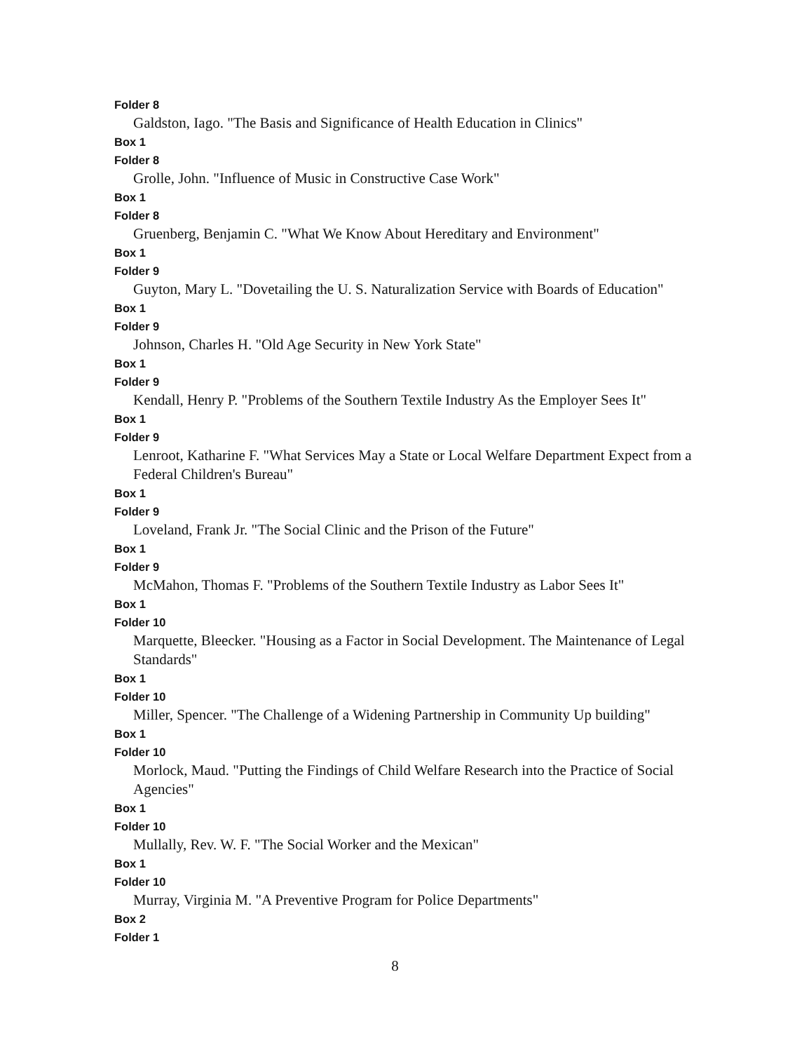Folder 8
Galdston, Iago. "The Basis and Significance of Health Education in Clinics"
Box 1
Folder 8
Grolle, John. "Influence of Music in Constructive Case Work"
Box 1
Folder 8
Gruenberg, Benjamin C. "What We Know About Hereditary and Environment"
Box 1
Folder 9
Guyton, Mary L. "Dovetailing the U. S. Naturalization Service with Boards of Education"
Box 1
Folder 9
Johnson, Charles H. "Old Age Security in New York State"
Box 1
Folder 9
Kendall, Henry P. "Problems of the Southern Textile Industry As the Employer Sees It"
Box 1
Folder 9
Lenroot, Katharine F. "What Services May a State or Local Welfare Department Expect from a Federal Children's Bureau"
Box 1
Folder 9
Loveland, Frank Jr. "The Social Clinic and the Prison of the Future"
Box 1
Folder 9
McMahon, Thomas F. "Problems of the Southern Textile Industry as Labor Sees It"
Box 1
Folder 10
Marquette, Bleecker. "Housing as a Factor in Social Development. The Maintenance of Legal Standards"
Box 1
Folder 10
Miller, Spencer. "The Challenge of a Widening Partnership in Community Up building"
Box 1
Folder 10
Morlock, Maud. "Putting the Findings of Child Welfare Research into the Practice of Social Agencies"
Box 1
Folder 10
Mullally, Rev. W. F. "The Social Worker and the Mexican"
Box 1
Folder 10
Murray, Virginia M. "A Preventive Program for Police Departments"
Box 2
Folder 1
8